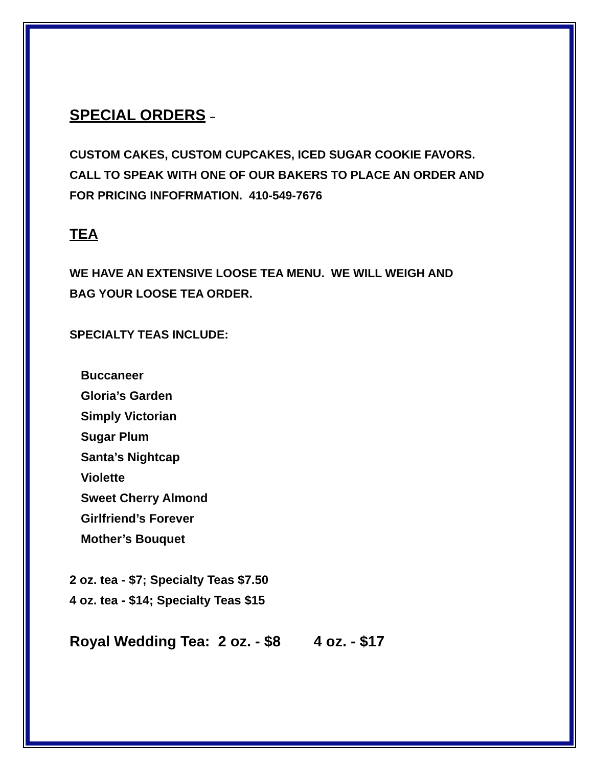SPECIAL ORDERS –
CUSTOM CAKES, CUSTOM CUPCAKES, ICED SUGAR COOKIE FAVORS.
CALL TO SPEAK WITH ONE OF OUR BAKERS TO PLACE AN ORDER AND
FOR PRICING INFOFRMATION. 410-549-7676
TEA
WE HAVE AN EXTENSIVE LOOSE TEA MENU. WE WILL WEIGH AND
BAG YOUR LOOSE TEA ORDER.
SPECIALTY TEAS INCLUDE:
Buccaneer
Gloria’s Garden
Simply Victorian
Sugar Plum
Santa’s Nightcap
Violette
Sweet Cherry Almond
Girlfriend’s Forever
Mother’s Bouquet
2 oz. tea - $7; Specialty Teas $7.50
4 oz. tea - $14; Specialty Teas $15
Royal Wedding Tea: 2 oz. - $8 4 oz. - $17